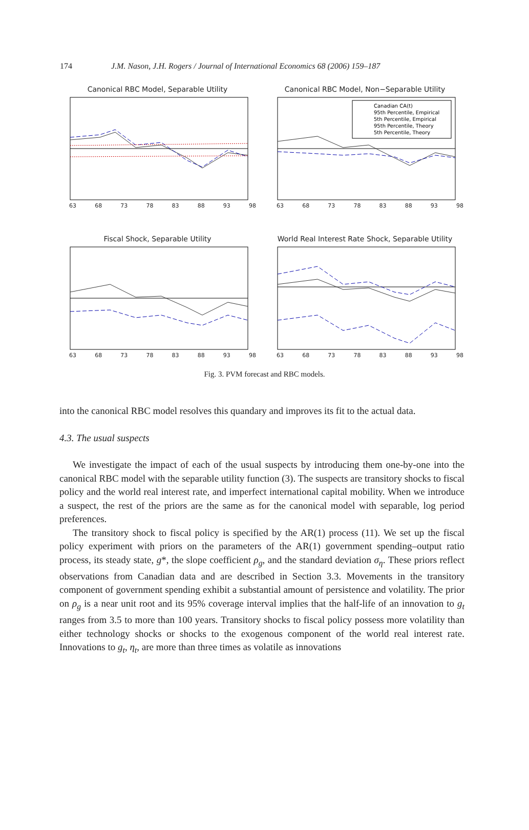174 J.M. Nason, J.H. Rogers / Journal of International Economics 68 (2006) 159–187
Canonical RBC Model, Separable Utility
63 68 73 78 83 88 93 98
Canonical RBC Model, Non−Separable Utility
Canadian CA(t)
95th Percentile, Empirical
5th Percentile, Empirical
95th Percentile, Theory
5th Percentile, Theory
63 68 73 78 83 88 93 98
Fiscal Shock, Separable Utility
63 68 73 78 83 88 93 98
World Real Interest Rate Shock, Separable Utility
63 68 73 78 83 88 93 98
Fig. 3. PVM forecast and RBC models.
into the canonical RBC model resolves this quandary and improves its fit to the actual data.
4.3. The usual suspects
We investigate the impact of each of the usual suspects by introducing them one-by-one into the canonical RBC model with the separable utility function (3). The suspects are transitory shocks to fiscal policy and the world real interest rate, and imperfect international capital mobility. When we introduce a suspect, the rest of the priors are the same as for the canonical model with separable, log period preferences.
The transitory shock to fiscal policy is specified by the AR(1) process (11). We set up the fiscal policy experiment with priors on the parameters of the AR(1) government spending–output ratio process, its steady state, g*, the slope coefficient ρ<sub>g</sub>, and the standard deviation σ<sub>η</sub>. These priors reflect observations from Canadian data and are described in Section 3.3. Movements in the transitory component of government spending exhibit a substantial amount of persistence and volatility. The prior on ρ<sub>g</sub> is a near unit root and its 95% coverage interval implies that the half-life of an innovation to g<sub>t</sub> ranges from 3.5 to more than 100 years. Transitory shocks to fiscal policy possess more volatility than either technology shocks or shocks to the exogenous component of the world real interest rate. Innovations to g<sub>t</sub>, η<sub>t</sub>, are more than three times as volatile as innovations